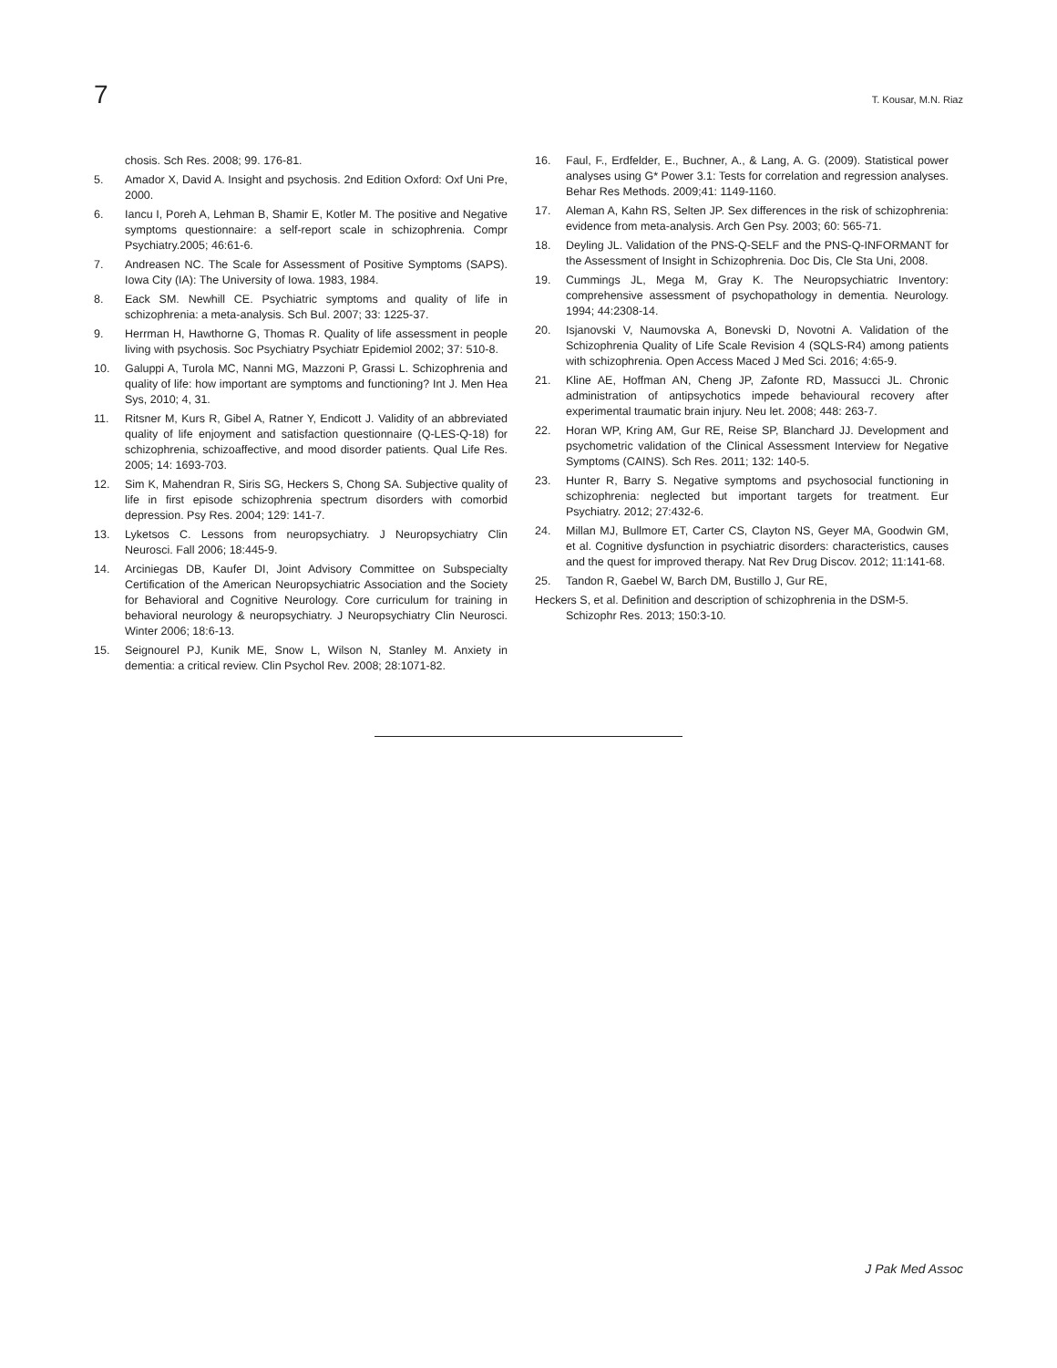7 T. Kousar, M.N. Riaz
chosis. Sch Res. 2008; 99. 176-81.
5. Amador X, David A. Insight and psychosis. 2nd Edition Oxford: Oxf Uni Pre, 2000.
6. Iancu I, Poreh A, Lehman B, Shamir E, Kotler M. The positive and Negative symptoms questionnaire: a self-report scale in schizophrenia. Compr Psychiatry.2005; 46:61-6.
7. Andreasen NC. The Scale for Assessment of Positive Symptoms (SAPS). Iowa City (IA): The University of Iowa. 1983, 1984.
8. Eack SM. Newhill CE. Psychiatric symptoms and quality of life in schizophrenia: a meta-analysis. Sch Bul. 2007; 33: 1225-37.
9. Herrman H, Hawthorne G, Thomas R. Quality of life assessment in people living with psychosis. Soc Psychiatry Psychiatr Epidemiol 2002; 37: 510-8.
10. Galuppi A, Turola MC, Nanni MG, Mazzoni P, Grassi L. Schizophrenia and quality of life: how important are symptoms and functioning? Int J. Men Hea Sys, 2010; 4, 31.
11. Ritsner M, Kurs R, Gibel A, Ratner Y, Endicott J. Validity of an abbreviated quality of life enjoyment and satisfaction questionnaire (Q-LES-Q-18) for schizophrenia, schizoaffective, and mood disorder patients. Qual Life Res. 2005; 14: 1693-703.
12. Sim K, Mahendran R, Siris SG, Heckers S, Chong SA. Subjective quality of life in first episode schizophrenia spectrum disorders with comorbid depression. Psy Res. 2004; 129: 141-7.
13. Lyketsos C. Lessons from neuropsychiatry. J Neuropsychiatry Clin Neurosci. Fall 2006; 18:445-9.
14. Arciniegas DB, Kaufer DI, Joint Advisory Committee on Subspecialty Certification of the American Neuropsychiatric Association and the Society for Behavioral and Cognitive Neurology. Core curriculum for training in behavioral neurology & neuropsychiatry. J Neuropsychiatry Clin Neurosci. Winter 2006; 18:6-13.
15. Seignourel PJ, Kunik ME, Snow L, Wilson N, Stanley M. Anxiety in dementia: a critical review. Clin Psychol Rev. 2008; 28:1071-82.
16. Faul, F., Erdfelder, E., Buchner, A., & Lang, A. G. (2009). Statistical power analyses using G* Power 3.1: Tests for correlation and regression analyses. Behar Res Methods. 2009;41: 1149-1160.
17. Aleman A, Kahn RS, Selten JP. Sex differences in the risk of schizophrenia: evidence from meta-analysis. Arch Gen Psy. 2003; 60: 565-71.
18. Deyling JL. Validation of the PNS-Q-SELF and the PNS-Q-INFORMANT for the Assessment of Insight in Schizophrenia. Doc Dis, Cle Sta Uni, 2008.
19. Cummings JL, Mega M, Gray K. The Neuropsychiatric Inventory: comprehensive assessment of psychopathology in dementia. Neurology. 1994; 44:2308-14.
20. Isjanovski V, Naumovska A, Bonevski D, Novotni A. Validation of the Schizophrenia Quality of Life Scale Revision 4 (SQLS-R4) among patients with schizophrenia. Open Access Maced J Med Sci. 2016; 4:65-9.
21. Kline AE, Hoffman AN, Cheng JP, Zafonte RD, Massucci JL. Chronic administration of antipsychotics impede behavioural recovery after experimental traumatic brain injury. Neu let. 2008; 448: 263-7.
22. Horan WP, Kring AM, Gur RE, Reise SP, Blanchard JJ. Development and psychometric validation of the Clinical Assessment Interview for Negative Symptoms (CAINS). Sch Res. 2011; 132: 140-5.
23. Hunter R, Barry S. Negative symptoms and psychosocial functioning in schizophrenia: neglected but important targets for treatment. Eur Psychiatry. 2012; 27:432-6.
24. Millan MJ, Bullmore ET, Carter CS, Clayton NS, Geyer MA, Goodwin GM, et al. Cognitive dysfunction in psychiatric disorders: characteristics, causes and the quest for improved therapy. Nat Rev Drug Discov. 2012; 11:141-68.
25. Tandon R, Gaebel W, Barch DM, Bustillo J, Gur RE,
Heckers S, et al. Definition and description of schizophrenia in the DSM-5. Schizophr Res. 2013; 150:3-10.
J Pak Med Assoc